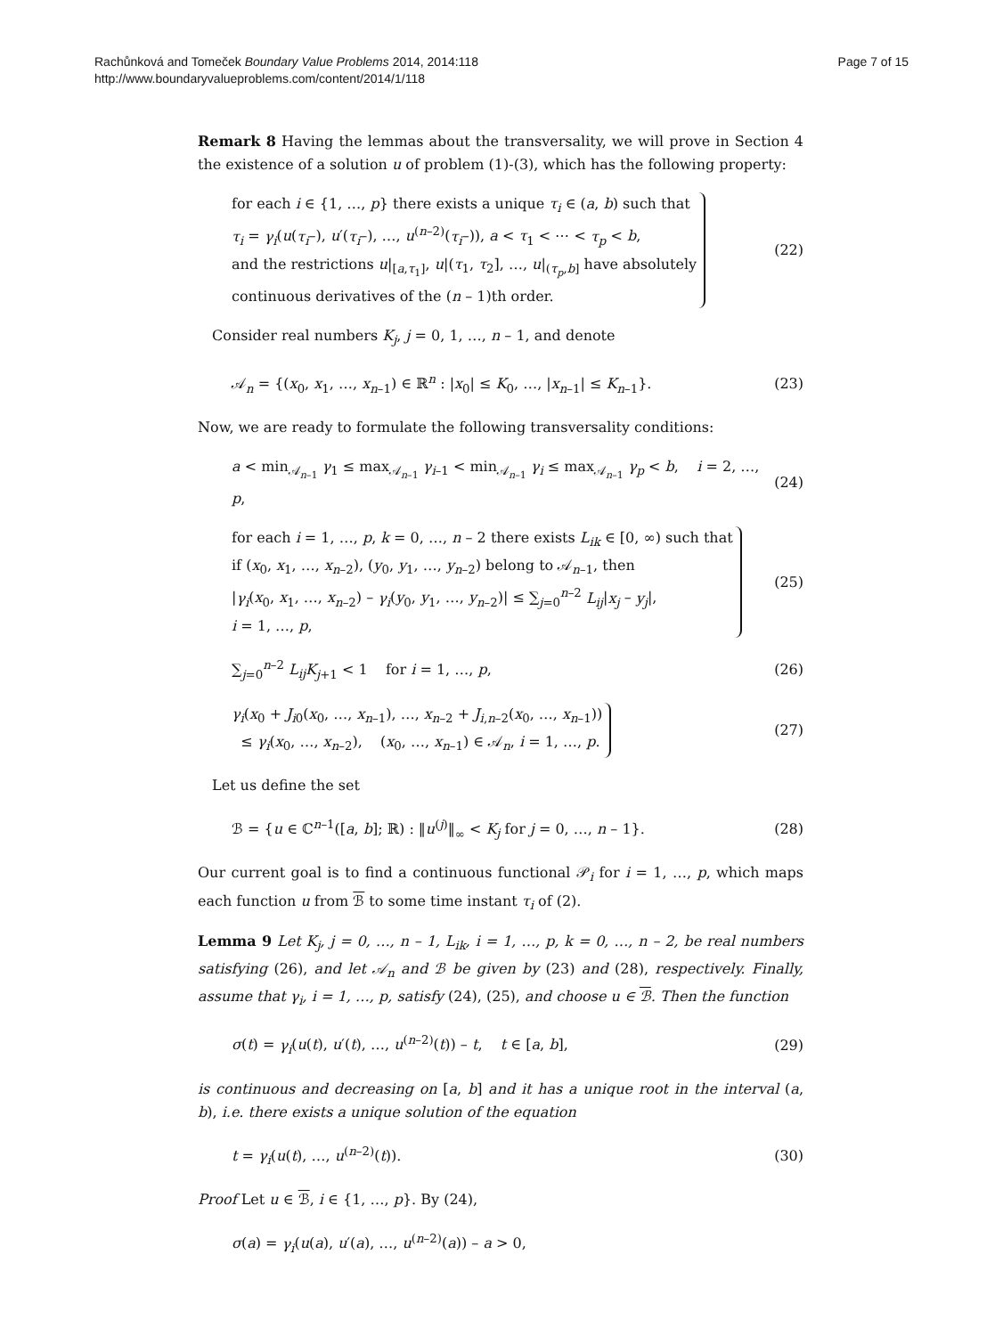Rachůnková and Tomeček Boundary Value Problems 2014, 2014:118
http://www.boundaryvalueproblems.com/content/2014/1/118
Page 7 of 15
Remark 8 Having the lemmas about the transversality, we will prove in Section 4 the existence of a solution u of problem (1)-(3), which has the following property:
for each i ∈ {1, …, p} there exists a unique τ<sub>i</sub> ∈ (a, b) such that
τ<sub>i</sub> = γ<sub>i</sub>(u(τ<sub>i</sub>–), u′(τ<sub>i</sub>–), …, u<sup>(n–2)</sup>(τ<sub>i</sub>–)), a < τ<sub>1</sub> < ⋯ < τ<sub>p</sub> < b,
and the restrictions u|<sub>[a,τ<sub>1</sub>]</sub>, u|(τ<sub>1</sub>, τ<sub>2</sub>], …, u|<sub>(τ<sub>p</sub>,b]</sub> have absolutely
continuous derivatives of the (n – 1)th order.
(22)
Consider real numbers K<sub>j</sub>, j = 0, 1, …, n – 1, and denote
𝒜<sub>n</sub> = {(x<sub>0</sub>, x<sub>1</sub>, …, x<sub>n–1</sub>) ∈ ℝ<sup>n</sup> : |x<sub>0</sub>| ≤ K<sub>0</sub>, …, |x<sub>n–1</sub>| ≤ K<sub>n–1</sub>}.
(23)
Now, we are ready to formulate the following transversality conditions:
a < min<sub>𝒜<sub>n–1</sub></sub> γ<sub>1</sub> ≤ max<sub>𝒜<sub>n–1</sub></sub> γ<sub>i–1</sub> < min<sub>𝒜<sub>n–1</sub></sub> γ<sub>i</sub> ≤ max<sub>𝒜<sub>n–1</sub></sub> γ<sub>p</sub> < b, i = 2, …, p,
(24)
for each i = 1, …, p, k = 0, …, n – 2 there exists L<sub>ik</sub> ∈ [0, ∞) such that
if (x<sub>0</sub>, x<sub>1</sub>, …, x<sub>n–2</sub>), (y<sub>0</sub>, y<sub>1</sub>, …, y<sub>n–2</sub>) belong to 𝒜<sub>n–1</sub>, then
|γ<sub>i</sub>(x<sub>0</sub>, x<sub>1</sub>, …, x<sub>n–2</sub>) – γ<sub>i</sub>(y<sub>0</sub>, y<sub>1</sub>, …, y<sub>n–2</sub>)| ≤ ∑<sub>j=0</sub><sup>n–2</sup> L<sub>ij</sub>|x<sub>j</sub> – y<sub>j</sub>|,
i = 1, …, p,
(25)
∑<sub>j=0</sub><sup>n–2</sup> L<sub>ij</sub>K<sub>j+1</sub> < 1 for i = 1, …, p,
(26)
γ<sub>i</sub>(x<sub>0</sub> + J<sub>i0</sub>(x<sub>0</sub>, …, x<sub>n–1</sub>), …, x<sub>n–2</sub> + J<sub>i,n–2</sub>(x<sub>0</sub>, …, x<sub>n–1</sub>))
≤ γ<sub>i</sub>(x<sub>0</sub>, …, x<sub>n–2</sub>), (x<sub>0</sub>, …, x<sub>n–1</sub>) ∈ 𝒜<sub>n</sub>, i = 1, …, p.
(27)
Let us define the set
ℬ = {u ∈ ℂ<sup>n–1</sup>([a, b]; ℝ) : ‖u<sup>(j)</sup>‖<sub>∞</sub> < K<sub>j</sub> for j = 0, …, n – 1}.
(28)
Our current goal is to find a continuous functional 𝒫<sub>i</sub> for i = 1, …, p, which maps each function u from ℬ to some time instant τ<sub>i</sub> of (2).
Lemma 9 Let K<sub>j</sub>, j = 0, …, n – 1, L<sub>ik</sub>, i = 1, …, p, k = 0, …, n – 2, be real numbers satisfying (26), and let 𝒜<sub>n</sub> and ℬ be given by (23) and (28), respectively. Finally, assume that γ<sub>i</sub>, i = 1, …, p, satisfy (24), (25), and choose u ∈ ℬ. Then the function
σ(t) = γ<sub>i</sub>(u(t), u′(t), …, u<sup>(n–2)</sup>(t)) – t, t ∈ [a, b],
(29)
is continuous and decreasing on [a, b] and it has a unique root in the interval (a, b), i.e. there exists a unique solution of the equation
t = γ<sub>i</sub>(u(t), …, u<sup>(n–2)</sup>(t)). (30)
Proof Let u ∈ ℬ, i ∈ {1, …, p}. By (24),
σ(a) = γ<sub>i</sub>(u(a), u′(a), …, u<sup>(n–2)</sup>(a)) – a > 0,